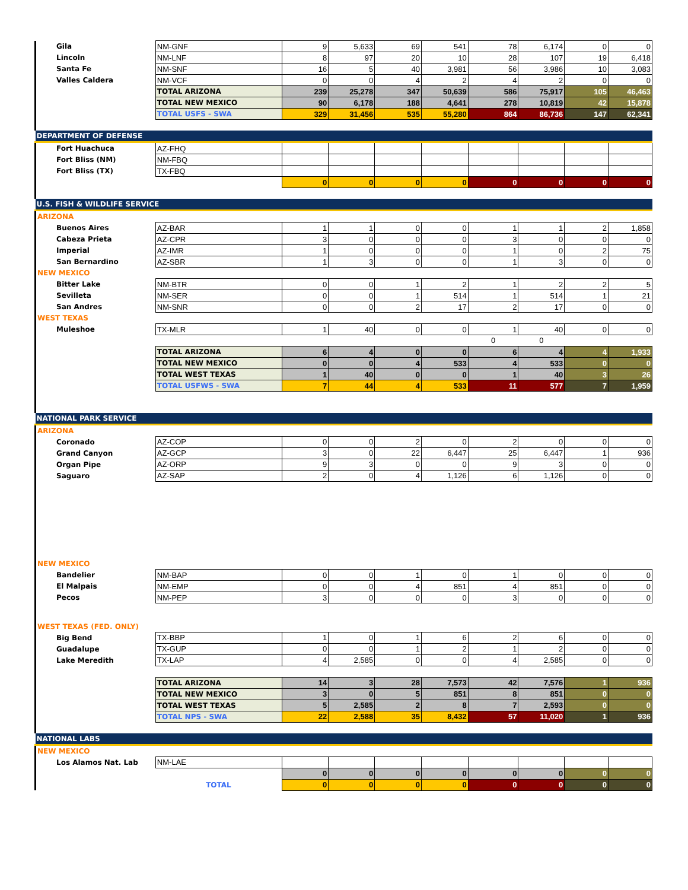| Gila | NM-GNF | 9 | 5,633 | 69 | 541 | 78 | 6,174 | 0 | 0 |
| Lincoln | NM-LNF | 8 | 97 | 20 | 10 | 28 | 107 | 19 | 6,418 |
| Santa Fe | NM-SNF | 16 | 5 | 40 | 3,981 | 56 | 3,986 | 10 | 3,083 |
| Valles Caldera | NM-VCF | 0 | 0 | 4 | 2 | 4 | 2 | 0 | 0 |
| | TOTAL ARIZONA | 239 | 25,278 | 347 | 50,639 | 586 | 75,917 | 105 | 46,463 |
| | TOTAL NEW MEXICO | 90 | 6,178 | 188 | 4,641 | 278 | 10,819 | 42 | 15,878 |
| | TOTAL USFS - SWA | 329 | 31,456 | 535 | 55,280 | 864 | 86,736 | 147 | 62,341 |
| DEPARTMENT OF DEFENSE | | | | | | | | | |
| Fort Huachuca | AZ-FHQ | | | | | | | | |
| Fort Bliss (NM) | NM-FBQ | | | | | | | | |
| Fort Bliss (TX) | TX-FBQ | | | | | | | | |
| | | 0 | 0 | 0 | 0 | 0 | 0 | 0 | 0 |
| U.S. FISH & WILDLIFE SERVICE | | | | | | | | | |
| ARIZONA | | | | | | | | | |
| Buenos Aires | AZ-BAR | 1 | 1 | 0 | 0 | 1 | 1 | 2 | 1,858 |
| Cabeza Prieta | AZ-CPR | 3 | 0 | 0 | 0 | 3 | 0 | 0 | 0 |
| Imperial | AZ-IMR | 1 | 0 | 0 | 0 | 1 | 0 | 2 | 75 |
| San Bernardino | AZ-SBR | 1 | 3 | 0 | 0 | 1 | 3 | 0 | 0 |
| NEW MEXICO | | | | | | | | | |
| Bitter Lake | NM-BTR | 0 | 0 | 1 | 2 | 1 | 2 | 2 | 5 |
| Sevilleta | NM-SER | 0 | 0 | 1 | 514 | 1 | 514 | 1 | 21 |
| San Andres | NM-SNR | 0 | 0 | 2 | 17 | 2 | 17 | 0 | 0 |
| WEST TEXAS | | | | | | | | | |
| Muleshoe | TX-MLR | 1 | 40 | 0 | 0 | 1 | 40 | 0 | 0 |
| | | | | | | 0 | 0 | | |
| | TOTAL ARIZONA | 6 | 4 | 0 | 0 | 6 | 4 | 4 | 1,933 |
| | TOTAL NEW MEXICO | 0 | 0 | 4 | 533 | 4 | 533 | 0 | 0 |
| | TOTAL WEST TEXAS | 1 | 40 | 0 | 0 | 1 | 40 | 3 | 26 |
| | TOTAL USFWS - SWA | 7 | 44 | 4 | 533 | 11 | 577 | 7 | 1,959 |
| NATIONAL PARK SERVICE | | | | | | | | | |
| ARIZONA | | | | | | | | | |
| Coronado | AZ-COP | 0 | 0 | 2 | 0 | 2 | 0 | 0 | 0 |
| Grand Canyon | AZ-GCP | 3 | 0 | 22 | 6,447 | 25 | 6,447 | 1 | 936 |
| Organ Pipe | AZ-ORP | 9 | 3 | 0 | 0 | 9 | 3 | 0 | 0 |
| Saguaro | AZ-SAP | 2 | 0 | 4 | 1,126 | 6 | 1,126 | 0 | 0 |
| NEW MEXICO | | | | | | | | | |
| Bandelier | NM-BAP | 0 | 0 | 1 | 0 | 1 | 0 | 0 | 0 |
| El Malpais | NM-EMP | 0 | 0 | 4 | 851 | 4 | 851 | 0 | 0 |
| Pecos | NM-PEP | 3 | 0 | 0 | 0 | 3 | 0 | 0 | 0 |
| WEST TEXAS (FED. ONLY) | | | | | | | | | |
| Big Bend | TX-BBP | 1 | 0 | 1 | 6 | 2 | 6 | 0 | 0 |
| Guadalupe | TX-GUP | 0 | 0 | 1 | 2 | 1 | 2 | 0 | 0 |
| Lake Meredith | TX-LAP | 4 | 2,585 | 0 | 0 | 4 | 2,585 | 0 | 0 |
| | TOTAL ARIZONA | 14 | 3 | 28 | 7,573 | 42 | 7,576 | 1 | 936 |
| | TOTAL NEW MEXICO | 3 | 0 | 5 | 851 | 8 | 851 | 0 | 0 |
| | TOTAL WEST TEXAS | 5 | 2,585 | 2 | 8 | 7 | 2,593 | 0 | 0 |
| | TOTAL NPS - SWA | 22 | 2,588 | 35 | 8,432 | 57 | 11,020 | 1 | 936 |
| NATIONAL LABS | | | | | | | | | |
| NEW MEXICO | | | | | | | | | |
| Los Alamos Nat. Lab | NM-LAE | | | | | | | | |
| | | 0 | 0 | 0 | 0 | 0 | 0 | 0 | 0 |
| | TOTAL | 0 | 0 | 0 | 0 | 0 | 0 | 0 | 0 |